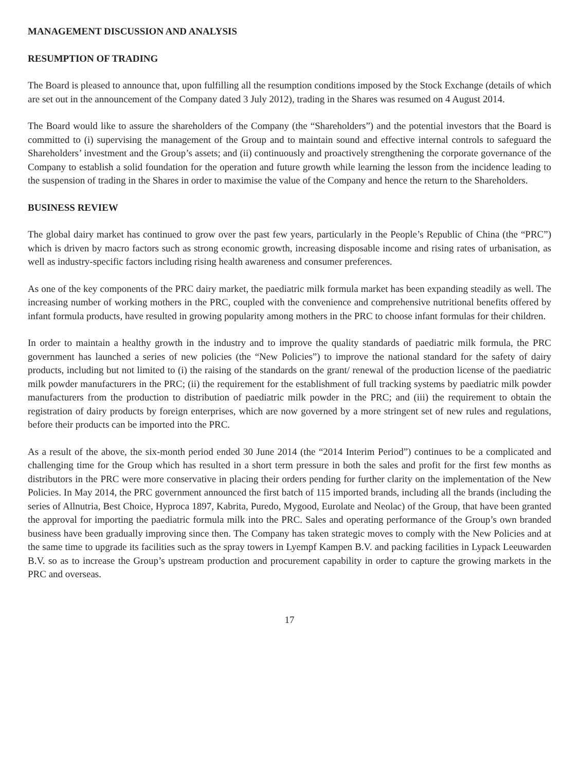MANAGEMENT DISCUSSION AND ANALYSIS
RESUMPTION OF TRADING
The Board is pleased to announce that, upon fulfilling all the resumption conditions imposed by the Stock Exchange (details of which are set out in the announcement of the Company dated 3 July 2012), trading in the Shares was resumed on 4 August 2014.
The Board would like to assure the shareholders of the Company (the “Shareholders”) and the potential investors that the Board is committed to (i) supervising the management of the Group and to maintain sound and effective internal controls to safeguard the Shareholders’ investment and the Group’s assets; and (ii) continuously and proactively strengthening the corporate governance of the Company to establish a solid foundation for the operation and future growth while learning the lesson from the incidence leading to the suspension of trading in the Shares in order to maximise the value of the Company and hence the return to the Shareholders.
BUSINESS REVIEW
The global dairy market has continued to grow over the past few years, particularly in the People’s Republic of China (the “PRC”) which is driven by macro factors such as strong economic growth, increasing disposable income and rising rates of urbanisation, as well as industry-specific factors including rising health awareness and consumer preferences.
As one of the key components of the PRC dairy market, the paediatric milk formula market has been expanding steadily as well. The increasing number of working mothers in the PRC, coupled with the convenience and comprehensive nutritional benefits offered by infant formula products, have resulted in growing popularity among mothers in the PRC to choose infant formulas for their children.
In order to maintain a healthy growth in the industry and to improve the quality standards of paediatric milk formula, the PRC government has launched a series of new policies (the “New Policies”) to improve the national standard for the safety of dairy products, including but not limited to (i) the raising of the standards on the grant/ renewal of the production license of the paediatric milk powder manufacturers in the PRC; (ii) the requirement for the establishment of full tracking systems by paediatric milk powder manufacturers from the production to distribution of paediatric milk powder in the PRC; and (iii) the requirement to obtain the registration of dairy products by foreign enterprises, which are now governed by a more stringent set of new rules and regulations, before their products can be imported into the PRC.
As a result of the above, the six-month period ended 30 June 2014 (the “2014 Interim Period”) continues to be a complicated and challenging time for the Group which has resulted in a short term pressure in both the sales and profit for the first few months as distributors in the PRC were more conservative in placing their orders pending for further clarity on the implementation of the New Policies. In May 2014, the PRC government announced the first batch of 115 imported brands, including all the brands (including the series of Allnutria, Best Choice, Hyproca 1897, Kabrita, Puredo, Mygood, Eurolate and Neolac) of the Group, that have been granted the approval for importing the paediatric formula milk into the PRC. Sales and operating performance of the Group’s own branded business have been gradually improving since then. The Company has taken strategic moves to comply with the New Policies and at the same time to upgrade its facilities such as the spray towers in Lyempf Kampen B.V. and packing facilities in Lypack Leeuwarden B.V. so as to increase the Group’s upstream production and procurement capability in order to capture the growing markets in the PRC and overseas.
17